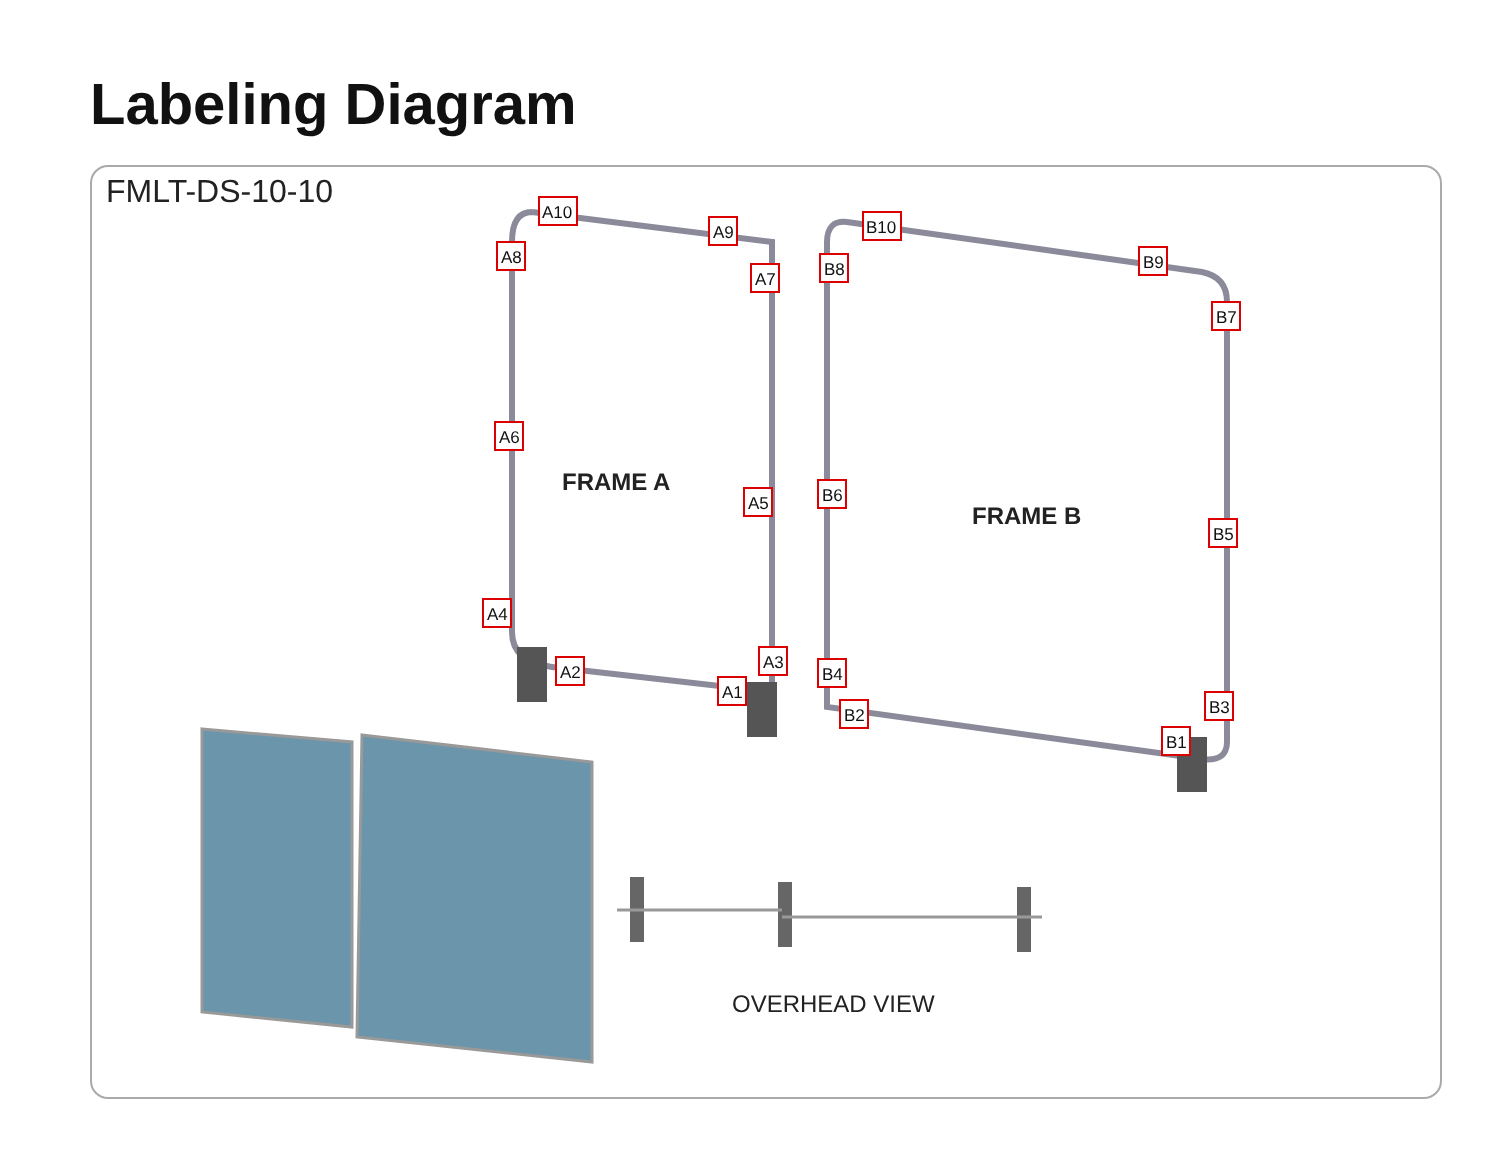Labeling Diagram
FMLT-DS-10-10
A10
A9
A8
A7
A6
A5
A4
A3
A2
A1
B10
B9
B8
B7
B6
B5
B4
B3
B2
B1
FRAME A
FRAME B
OVERHEAD VIEW